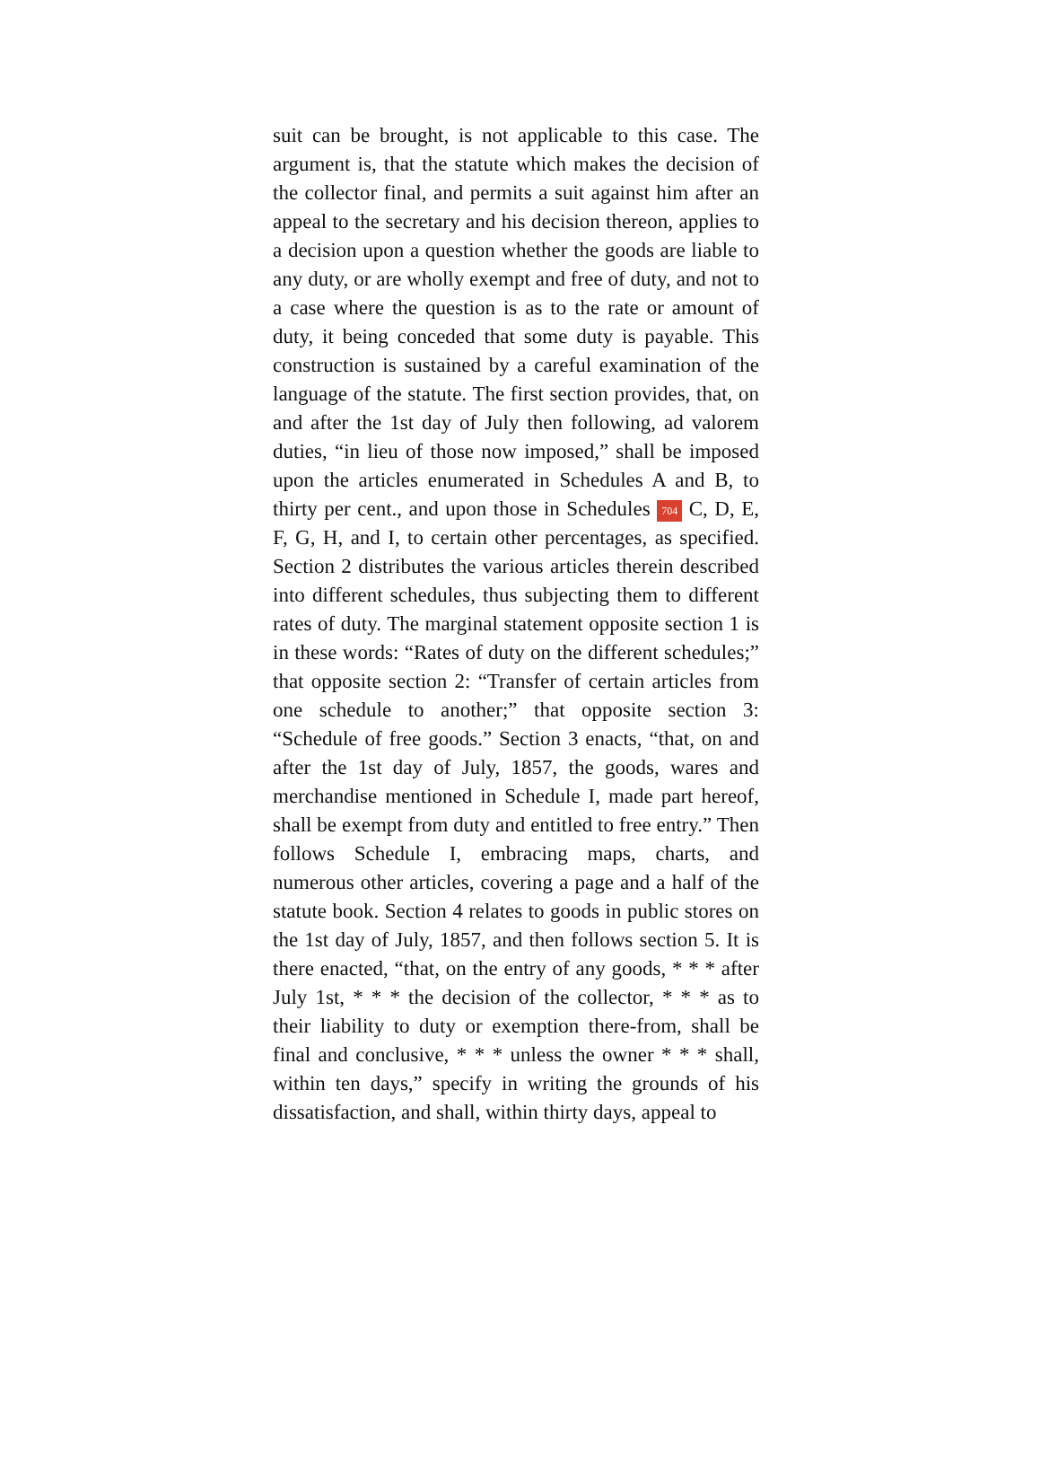suit can be brought, is not applicable to this case. The argument is, that the statute which makes the decision of the collector final, and permits a suit against him after an appeal to the secretary and his decision thereon, applies to a decision upon a question whether the goods are liable to any duty, or are wholly exempt and free of duty, and not to a case where the question is as to the rate or amount of duty, it being conceded that some duty is payable. This construction is sustained by a careful examination of the language of the statute. The first section provides, that, on and after the 1st day of July then following, ad valorem duties, “in lieu of those now imposed,” shall be imposed upon the articles enumerated in Schedules A and B, to thirty per cent., and upon those in Schedules 704 C, D, E, F, G, H, and I, to certain other percentages, as specified. Section 2 distributes the various articles therein described into different schedules, thus subjecting them to different rates of duty. The marginal statement opposite section 1 is in these words: “Rates of duty on the different schedules;” that opposite section 2: “Transfer of certain articles from one schedule to another;” that opposite section 3: “Schedule of free goods.” Section 3 enacts, “that, on and after the 1st day of July, 1857, the goods, wares and merchandise mentioned in Schedule I, made part hereof, shall be exempt from duty and entitled to free entry.” Then follows Schedule I, embracing maps, charts, and numerous other articles, covering a page and a half of the statute book. Section 4 relates to goods in public stores on the 1st day of July, 1857, and then follows section 5. It is there enacted, “that, on the entry of any goods, * * * after July 1st, * * * the decision of the collector, * * * as to their liability to duty or exemption there-from, shall be final and conclusive, * * * unless the owner * * * shall, within ten days,” specify in writing the grounds of his dissatisfaction, and shall, within thirty days, appeal to